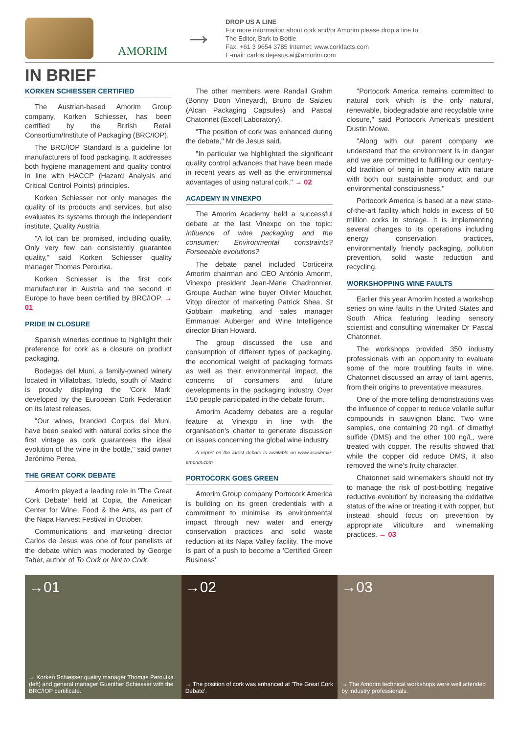AMORIM
→
DROP US A LINE
For more information about cork and/or Amorim please drop a line to:
The Editor, Bark to Bottle
Fax: +61 3 9654 3785 Internet: www.corkfacts.com
E-mail: carlos.dejesus.ai@amorim.com
IN BRIEF
KORKEN SCHIESSER CERTIFIED
The Austrian-based Amorim Group company, Korken Schiesser, has been certified by the British Retail Consortium/Institute of Packaging (BRC/IOP).
The BRC/IOP Standard is a guideline for manufacturers of food packaging. It addresses both hygiene management and quality control in line with HACCP (Hazard Analysis and Critical Control Points) principles.
Korken Schiesser not only manages the quality of its products and services, but also evaluates its systems through the independent institute, Quality Austria.
"A lot can be promised, including quality. Only very few can consistently guarantee quality," said Korken Schiesser quality manager Thomas Peroutka.
Korken Schiesser is the first cork manufacturer in Austria and the second in Europe to have been certified by BRC/IOP. → 01
PRIDE IN CLOSURE
Spanish wineries continue to highlight their preference for cork as a closure on product packaging.
Bodegas del Muni, a family-owned winery located in Villatobas, Toledo, south of Madrid is proudly displaying the 'Cork Mark' developed by the European Cork Federation on its latest releases.
"Our wines, branded Corpus del Muni, have been sealed with natural corks since the first vintage as cork guarantees the ideal evolution of the wine in the bottle," said owner Jerónimo Perea.
THE GREAT CORK DEBATE
Amorim played a leading role in 'The Great Cork Debate' held at Copia, the American Center for Wine, Food & the Arts, as part of the Napa Harvest Festival in October.
Communications and marketing director Carlos de Jesus was one of four panelists at the debate which was moderated by George Taber, author of To Cork or Not to Cork.
The other members were Randall Grahm (Bonny Doon Vineyard), Bruno de Saizieu (Alcan Packaging Capsules) and Pascal Chatonnet (Excell Laboratory).
"The position of cork was enhanced during the debate," Mr de Jesus said.
"In particular we highlighted the significant quality control advances that have been made in recent years as well as the environmental advantages of using natural cork." → 02
ACADEMY IN VINEXPO
The Amorim Academy held a successful debate at the last Vinexpo on the topic: Influence of wine packaging and the consumer: Environmental constraints? Forseeable evolutions?
The debate panel included Corticeira Amorim chairman and CEO António Amorim, Vinexpo president Jean-Marie Chadronnier, Groupe Auchan wine buyer Olivier Mouchet, Vitop director of marketing Patrick Shea, St Gobbain marketing and sales manager Emmanuel Auberger and Wine Intelligence director Brian Howard.
The group discussed the use and consumption of different types of packaging, the economical weight of packaging formats as well as their environmental impact, the concerns of consumers and future developments in the packaging industry. Over 150 people participated in the debate forum.
Amorim Academy debates are a regular feature at Vinexpo in line with the organisation's charter to generate discussion on issues concerning the global wine industry.
A report on the latest debate is available on www.academie-amorim.com
PORTOCORK GOES GREEN
Amorim Group company Portocork America is building on its green credentials with a commitment to minimise its environmental impact through new water and energy conservation practices and solid waste reduction at its Napa Valley facility. The move is part of a push to become a 'Certified Green Business'.
"Portocork America remains committed to natural cork which is the only natural, renewable, biodegradable and recyclable wine closure," said Portocork America's president Dustin Mowe.
"Along with our parent company we understand that the environment is in danger and we are committed to fulfilling our century-old tradition of being in harmony with nature with both our sustainable product and our environmental consciousness."
Portocork America is based at a new state-of-the-art facility which holds in excess of 50 million corks in storage. It is implementing several changes to its operations including energy conservation practices, environmentally friendly packaging, pollution prevention, solid waste reduction and recycling.
WORKSHOPPING WINE FAULTS
Earlier this year Amorim hosted a workshop series on wine faults in the United States and South Africa featuring leading sensory scientist and consulting winemaker Dr Pascal Chatonnet.
The workshops provided 350 industry professionals with an opportunity to evaluate some of the more troubling faults in wine. Chatonnet discussed an array of taint agents, from their origins to preventative measures.
One of the more telling demonstrations was the influence of copper to reduce volatile sulfur compounds in sauvignon blanc. Two wine samples, one containing 20 ng/L of dimethyl sulfide (DMS) and the other 100 ng/L, were treated with copper. The results showed that while the copper did reduce DMS, it also removed the wine's fruity character.
Chatonnet said winemakers should not try to manage the risk of post-bottling 'negative reductive evolution' by increasing the oxidative status of the wine or treating it with copper, but instead should focus on prevention by appropriate viticulture and winemaking practices. → 03
→01
→ Korken Schiesser quality manager Thomas Peroutka (left) and general manager Guenther Schiesser with the BRC/IOP certificate.
→02
→ The position of cork was enhanced at 'The Great Cork Debate'.
→03
→ The Amorim technical workshops were well attended by industry professionals.